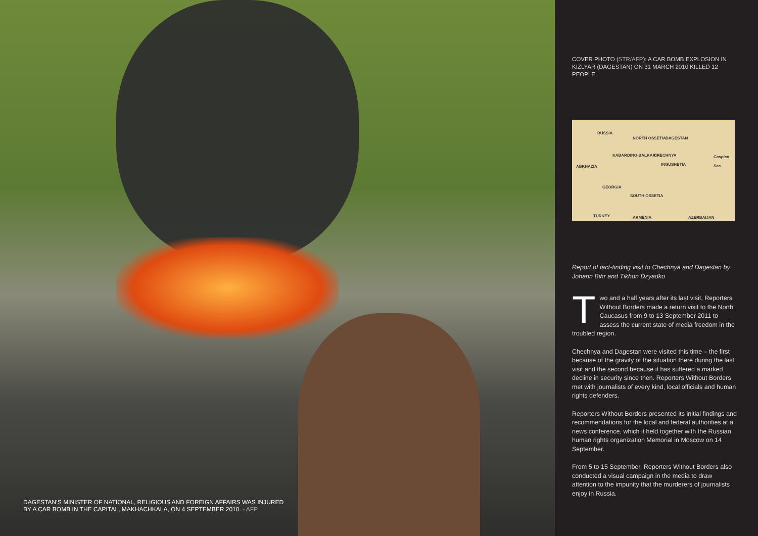DAGESTAN’S MINISTER OF NATIONAL, RELIGIOUS AND FOREIGN AFFAIRS WAS INJURED BY A CAR BOMB IN THE CAPITAL, MAKHACHKALA, ON 4 SEPTEMBER 2010. - AFP
COVER PHOTO (STR/AFP): A CAR BOMB EXPLOSION IN KIZLYAR (DAGESTAN) ON 31 MARCH 2010 KILLED 12 PEOPLE.
RUSSIA
NORTH OSSETIA DAGESTAN
KABARDINO-BALKARIA CHECHNYA Caspian Sea
ABKHAZIA INGUSHETIA
GEORGIA
SOUTH OSSETIA
TURKEY ARMENIA AZERBAIJAN
Report of fact-finding visit to Chechnya and Dagestan by Johann Bihr and Tikhon Dzyadko
Two and a half years after its last visit, Reporters Without Borders made a return visit to the North Caucasus from 9 to 13 September 2011 to assess the current state of media freedom in the troubled region.
Chechnya and Dagestan were visited this time – the first because of the gravity of the situation there during the last visit and the second because it has suffered a marked decline in security since then. Reporters Without Borders met with journalists of every kind, local officials and human rights defenders.
Reporters Without Borders presented its initial findings and recommendations for the local and federal authorities at a news conference, which it held together with the Russian human rights organization Memorial in Moscow on 14 September.
From 5 to 15 September, Reporters Without Borders also conducted a visual campaign in the media to draw attention to the impunity that the murderers of journalists enjoy in Russia.